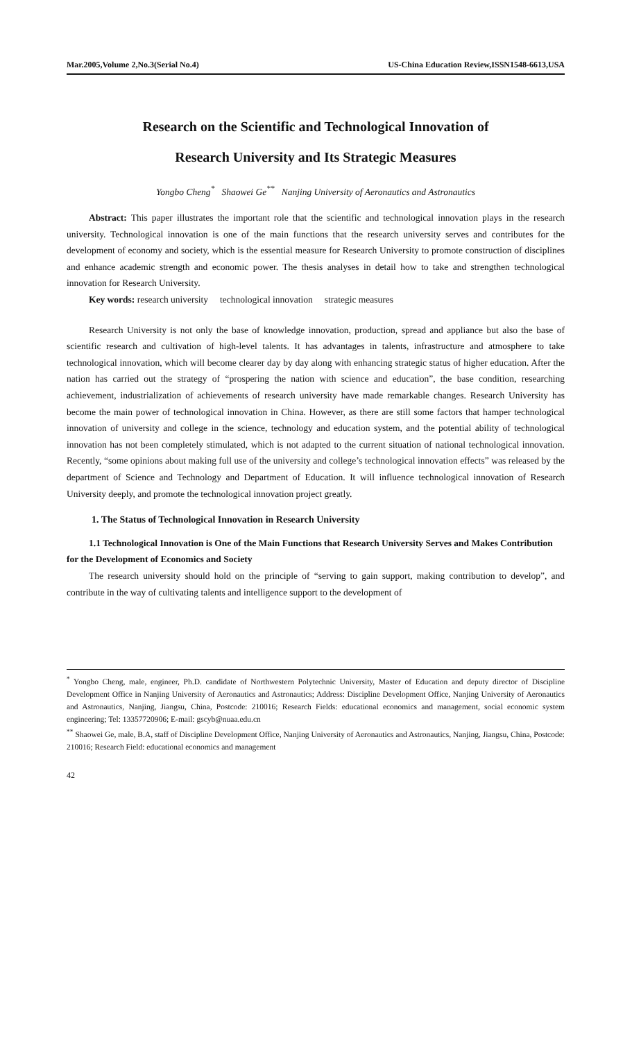Mar.2005,Volume 2,No.3(Serial No.4) US-China Education Review,ISSN1548-6613,USA
Research on the Scientific and Technological Innovation of
Research University and Its Strategic Measures
Yongbo Cheng<sup>*</sup> Shaowei Ge<sup>**</sup> Nanjing University of Aeronautics and Astronautics
Abstract: This paper illustrates the important role that the scientific and technological innovation plays in the research university. Technological innovation is one of the main functions that the research university serves and contributes for the development of economy and society, which is the essential measure for Research University to promote construction of disciplines and enhance academic strength and economic power. The thesis analyses in detail how to take and strengthen technological innovation for Research University.
Key words: research university technological innovation strategic measures
Research University is not only the base of knowledge innovation, production, spread and appliance but also the base of scientific research and cultivation of high-level talents. It has advantages in talents, infrastructure and atmosphere to take technological innovation, which will become clearer day by day along with enhancing strategic status of higher education. After the nation has carried out the strategy of “prospering the nation with science and education”, the base condition, researching achievement, industrialization of achievements of research university have made remarkable changes. Research University has become the main power of technological innovation in China. However, as there are still some factors that hamper technological innovation of university and college in the science, technology and education system, and the potential ability of technological innovation has not been completely stimulated, which is not adapted to the current situation of national technological innovation. Recently, “some opinions about making full use of the university and college’s technological innovation effects” was released by the department of Science and Technology and Department of Education. It will influence technological innovation of Research University deeply, and promote the technological innovation project greatly.
1. The Status of Technological Innovation in Research University
1.1 Technological Innovation is One of the Main Functions that Research University Serves and Makes Contribution for the Development of Economics and Society
The research university should hold on the principle of “serving to gain support, making contribution to develop”, and contribute in the way of cultivating talents and intelligence support to the development of
<sup>*</sup> Yongbo Cheng, male, engineer, Ph.D. candidate of Northwestern Polytechnic University, Master of Education and deputy director of Discipline Development Office in Nanjing University of Aeronautics and Astronautics; Address: Discipline Development Office, Nanjing University of Aeronautics and Astronautics, Nanjing, Jiangsu, China, Postcode: 210016; Research Fields: educational economics and management, social economic system engineering; Tel: 13357720906; E-mail: gscyb@nuaa.edu.cn
<sup>**</sup> Shaowei Ge, male, B.A, staff of Discipline Development Office, Nanjing University of Aeronautics and Astronautics, Nanjing, Jiangsu, China, Postcode: 210016; Research Field: educational economics and management
42